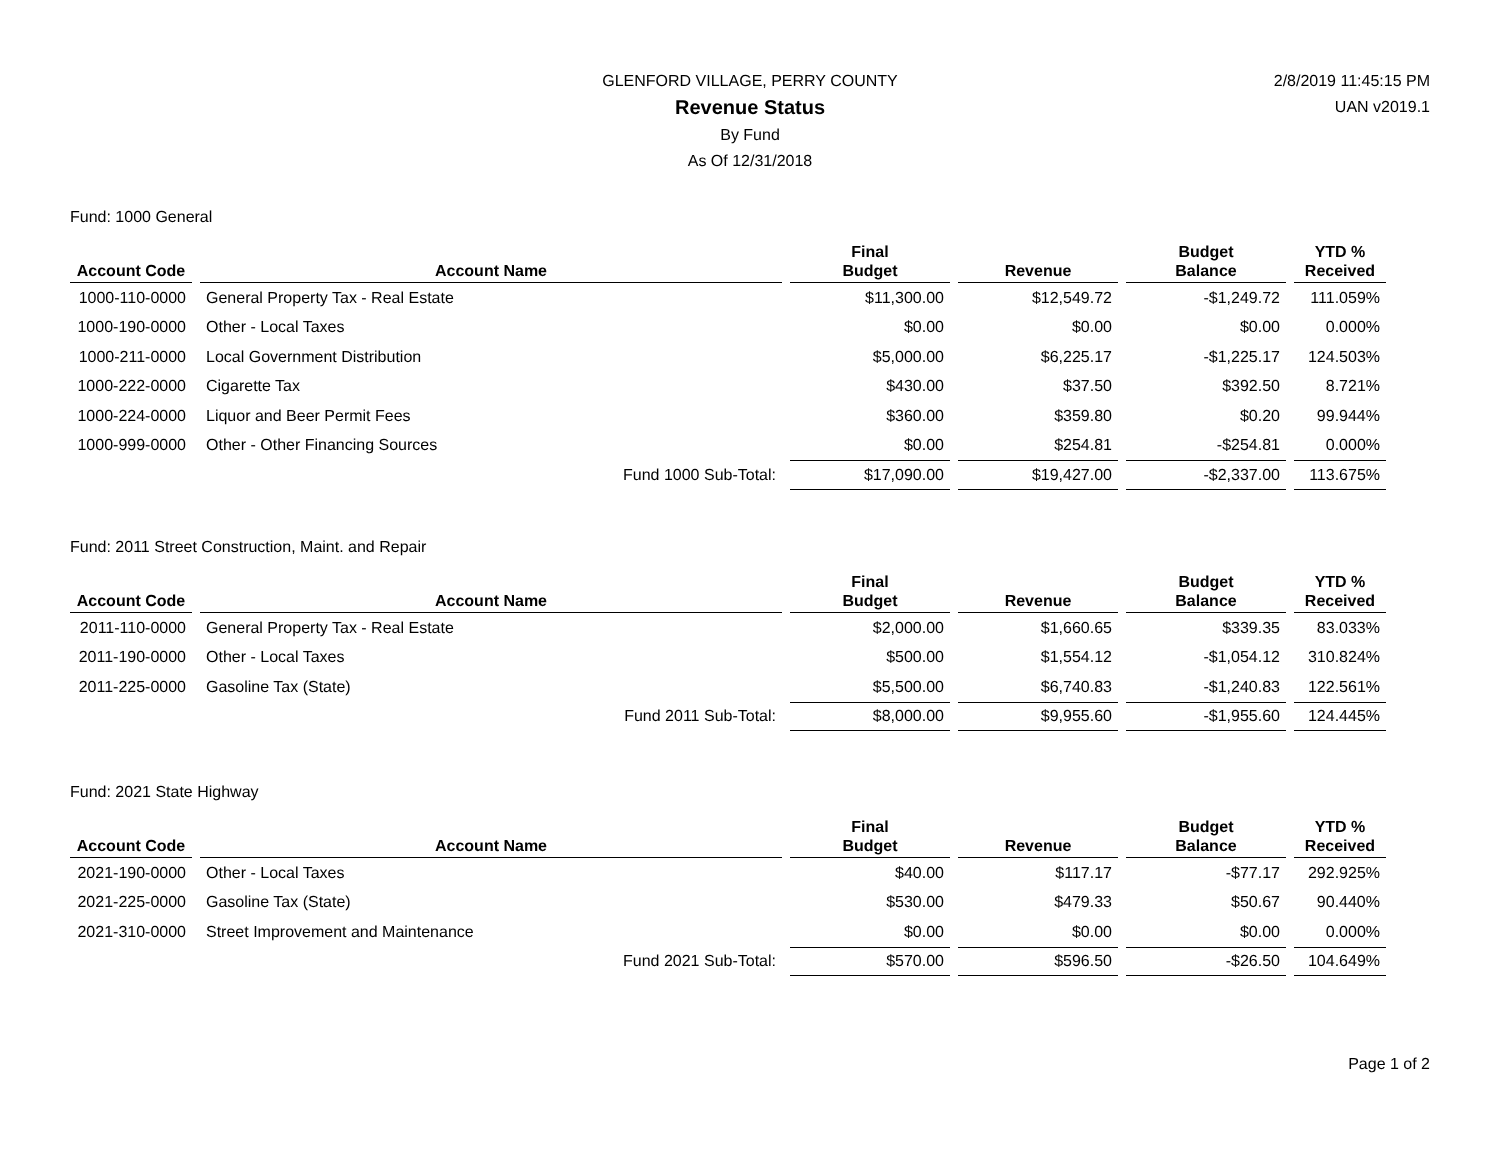GLENFORD VILLAGE, PERRY COUNTY
Revenue Status
By Fund
As Of 12/31/2018
2/8/2019 11:45:15 PM
UAN v2019.1
Fund: 1000 General
| Account Code | Account Name | Final Budget | Revenue | Budget Balance | YTD % Received |
| --- | --- | --- | --- | --- | --- |
| 1000-110-0000 | General Property Tax - Real Estate | $11,300.00 | $12,549.72 | -$1,249.72 | 111.059% |
| 1000-190-0000 | Other - Local Taxes | $0.00 | $0.00 | $0.00 | 0.000% |
| 1000-211-0000 | Local Government Distribution | $5,000.00 | $6,225.17 | -$1,225.17 | 124.503% |
| 1000-222-0000 | Cigarette Tax | $430.00 | $37.50 | $392.50 | 8.721% |
| 1000-224-0000 | Liquor and Beer Permit Fees | $360.00 | $359.80 | $0.20 | 99.944% |
| 1000-999-0000 | Other - Other Financing Sources | $0.00 | $254.81 | -$254.81 | 0.000% |
| | Fund 1000 Sub-Total: | $17,090.00 | $19,427.00 | -$2,337.00 | 113.675% |
Fund: 2011 Street Construction, Maint. and Repair
| Account Code | Account Name | Final Budget | Revenue | Budget Balance | YTD % Received |
| --- | --- | --- | --- | --- | --- |
| 2011-110-0000 | General Property Tax - Real Estate | $2,000.00 | $1,660.65 | $339.35 | 83.033% |
| 2011-190-0000 | Other - Local Taxes | $500.00 | $1,554.12 | -$1,054.12 | 310.824% |
| 2011-225-0000 | Gasoline Tax (State) | $5,500.00 | $6,740.83 | -$1,240.83 | 122.561% |
| | Fund 2011 Sub-Total: | $8,000.00 | $9,955.60 | -$1,955.60 | 124.445% |
Fund: 2021 State Highway
| Account Code | Account Name | Final Budget | Revenue | Budget Balance | YTD % Received |
| --- | --- | --- | --- | --- | --- |
| 2021-190-0000 | Other - Local Taxes | $40.00 | $117.17 | -$77.17 | 292.925% |
| 2021-225-0000 | Gasoline Tax (State) | $530.00 | $479.33 | $50.67 | 90.440% |
| 2021-310-0000 | Street Improvement and Maintenance | $0.00 | $0.00 | $0.00 | 0.000% |
| | Fund 2021 Sub-Total: | $570.00 | $596.50 | -$26.50 | 104.649% |
Page 1 of 2